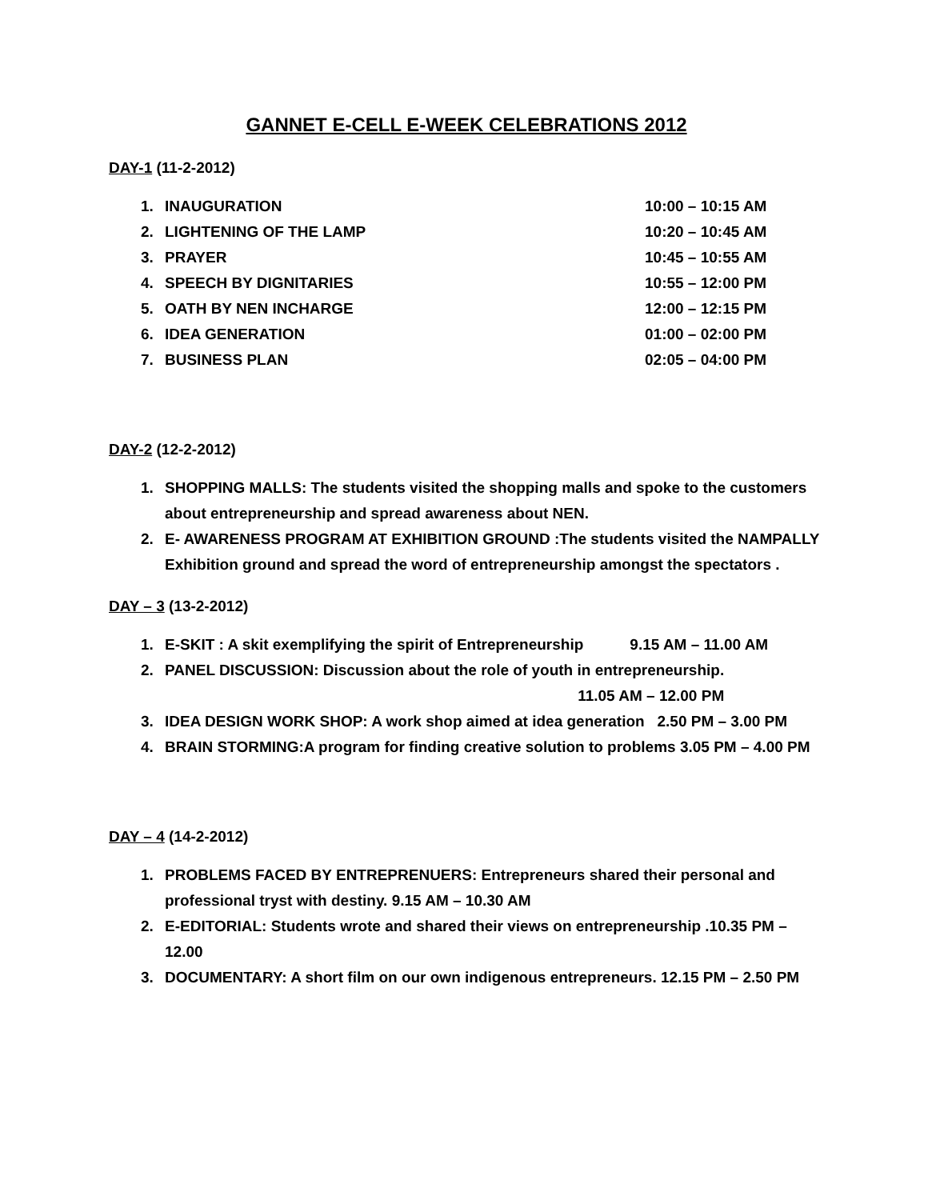GANNET E-CELL E-WEEK CELEBRATIONS 2012
DAY-1 (11-2-2012)
1. INAUGURATION 10:00 – 10:15 AM
2. LIGHTENING OF THE LAMP 10:20 – 10:45 AM
3. PRAYER 10:45 – 10:55 AM
4. SPEECH BY DIGNITARIES 10:55 – 12:00 PM
5. OATH BY NEN INCHARGE 12:00 – 12:15 PM
6. IDEA GENERATION 01:00 – 02:00 PM
7. BUSINESS PLAN 02:05 – 04:00 PM
DAY-2 (12-2-2012)
1. SHOPPING MALLS: The students visited the shopping malls and spoke to the customers about entrepreneurship and spread awareness about NEN.
2. E- AWARENESS PROGRAM AT EXHIBITION GROUND :The students visited the NAMPALLY Exhibition ground and spread the word of entrepreneurship amongst the spectators .
DAY – 3 (13-2-2012)
1. E-SKIT : A skit exemplifying the spirit of Entrepreneurship 9.15 AM – 11.00 AM
2. PANEL DISCUSSION: Discussion about the role of youth in entrepreneurship.
11.05 AM – 12.00 PM
3. IDEA DESIGN WORK SHOP: A work shop aimed at idea generation 2.50 PM – 3.00 PM
4. BRAIN STORMING:A program for finding creative solution to problems 3.05 PM – 4.00 PM
DAY – 4 (14-2-2012)
1. PROBLEMS FACED BY ENTREPRENUERS: Entrepreneurs shared their personal and professional tryst with destiny. 9.15 AM – 10.30 AM
2. E-EDITORIAL: Students wrote and shared their views on entrepreneurship .10.35 PM – 12.00
3. DOCUMENTARY: A short film on our own indigenous entrepreneurs. 12.15 PM – 2.50 PM